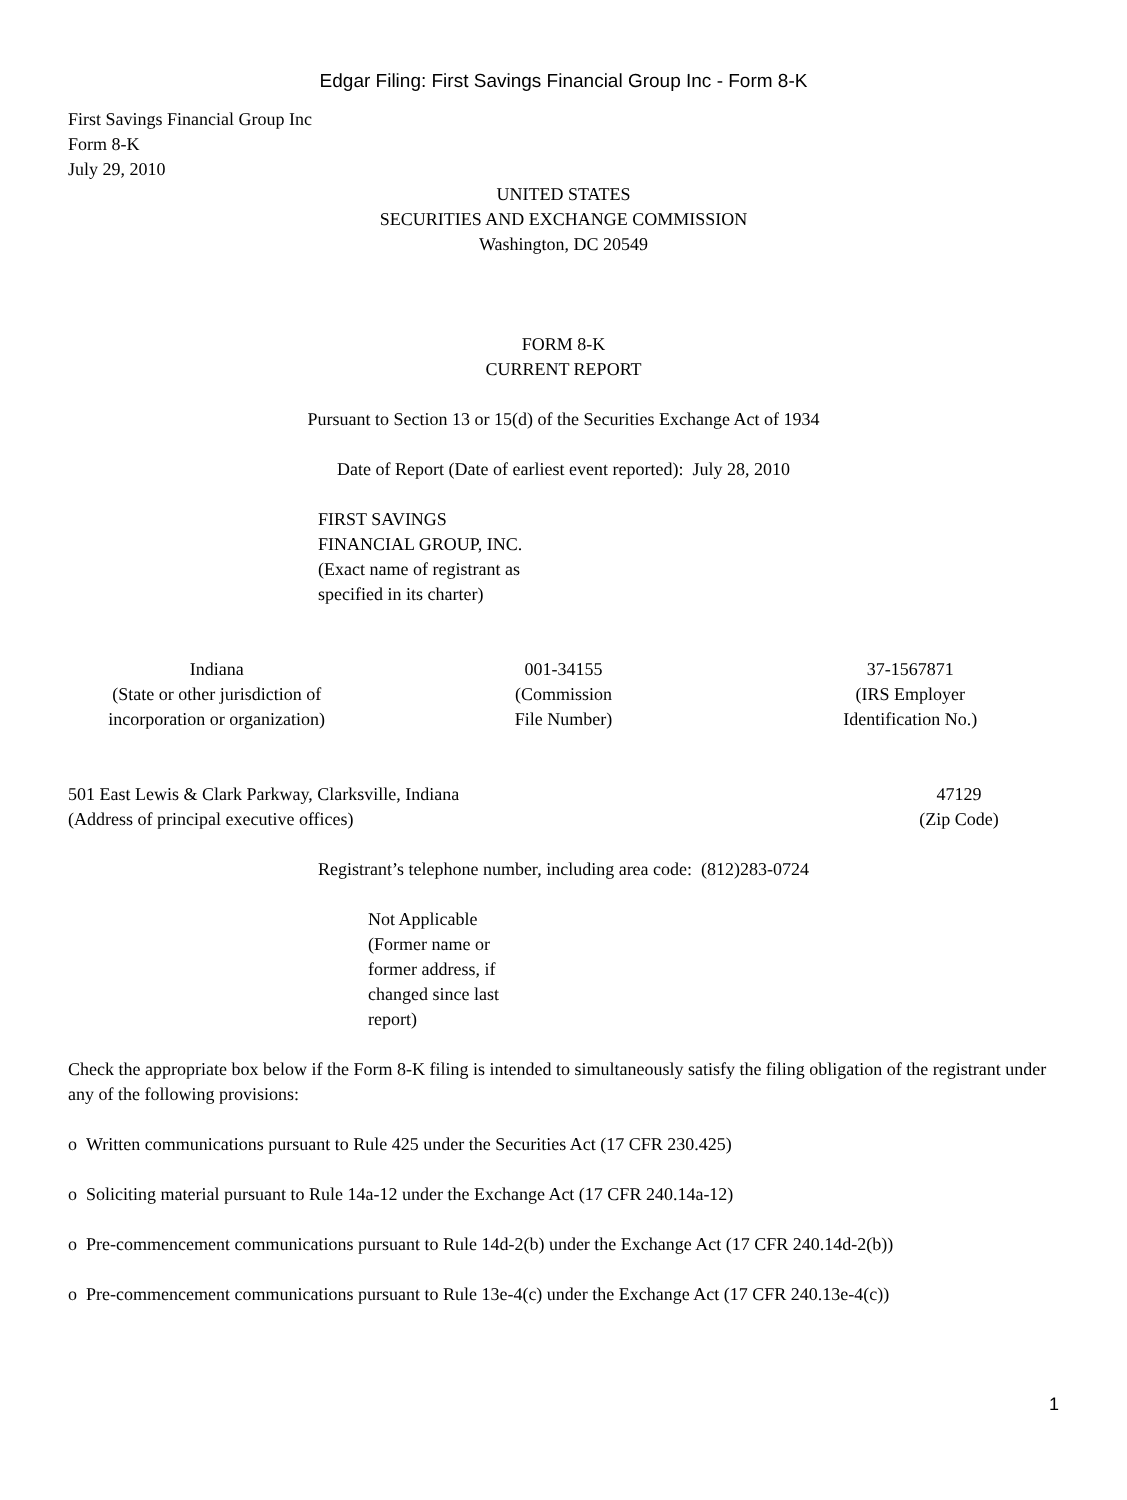Edgar Filing: First Savings Financial Group Inc - Form 8-K
First Savings Financial Group Inc
Form 8-K
July 29, 2010
UNITED STATES
SECURITIES AND EXCHANGE COMMISSION
Washington, DC 20549
FORM 8-K
CURRENT REPORT
Pursuant to Section 13 or 15(d) of the Securities Exchange Act of 1934
Date of Report (Date of earliest event reported): July 28, 2010
FIRST SAVINGS
FINANCIAL GROUP, INC.
(Exact name of registrant as specified in its charter)
| Indiana (State or other jurisdiction of incorporation or organization) | 001-34155 (Commission File Number) | 37-1567871 (IRS Employer Identification No.) |
| 501 East Lewis & Clark Parkway, Clarksville, Indiana (Address of principal executive offices) | 47129 (Zip Code) |
Registrant’s telephone number, including area code: (812)283-0724
Not Applicable
(Former name or former address, if changed since last report)
Check the appropriate box below if the Form 8-K filing is intended to simultaneously satisfy the filing obligation of the registrant under any of the following provisions:
o Written communications pursuant to Rule 425 under the Securities Act (17 CFR 230.425)
o Soliciting material pursuant to Rule 14a-12 under the Exchange Act (17 CFR 240.14a-12)
o Pre-commencement communications pursuant to Rule 14d-2(b) under the Exchange Act (17 CFR 240.14d-2(b))
o Pre-commencement communications pursuant to Rule 13e-4(c) under the Exchange Act (17 CFR 240.13e-4(c))
1